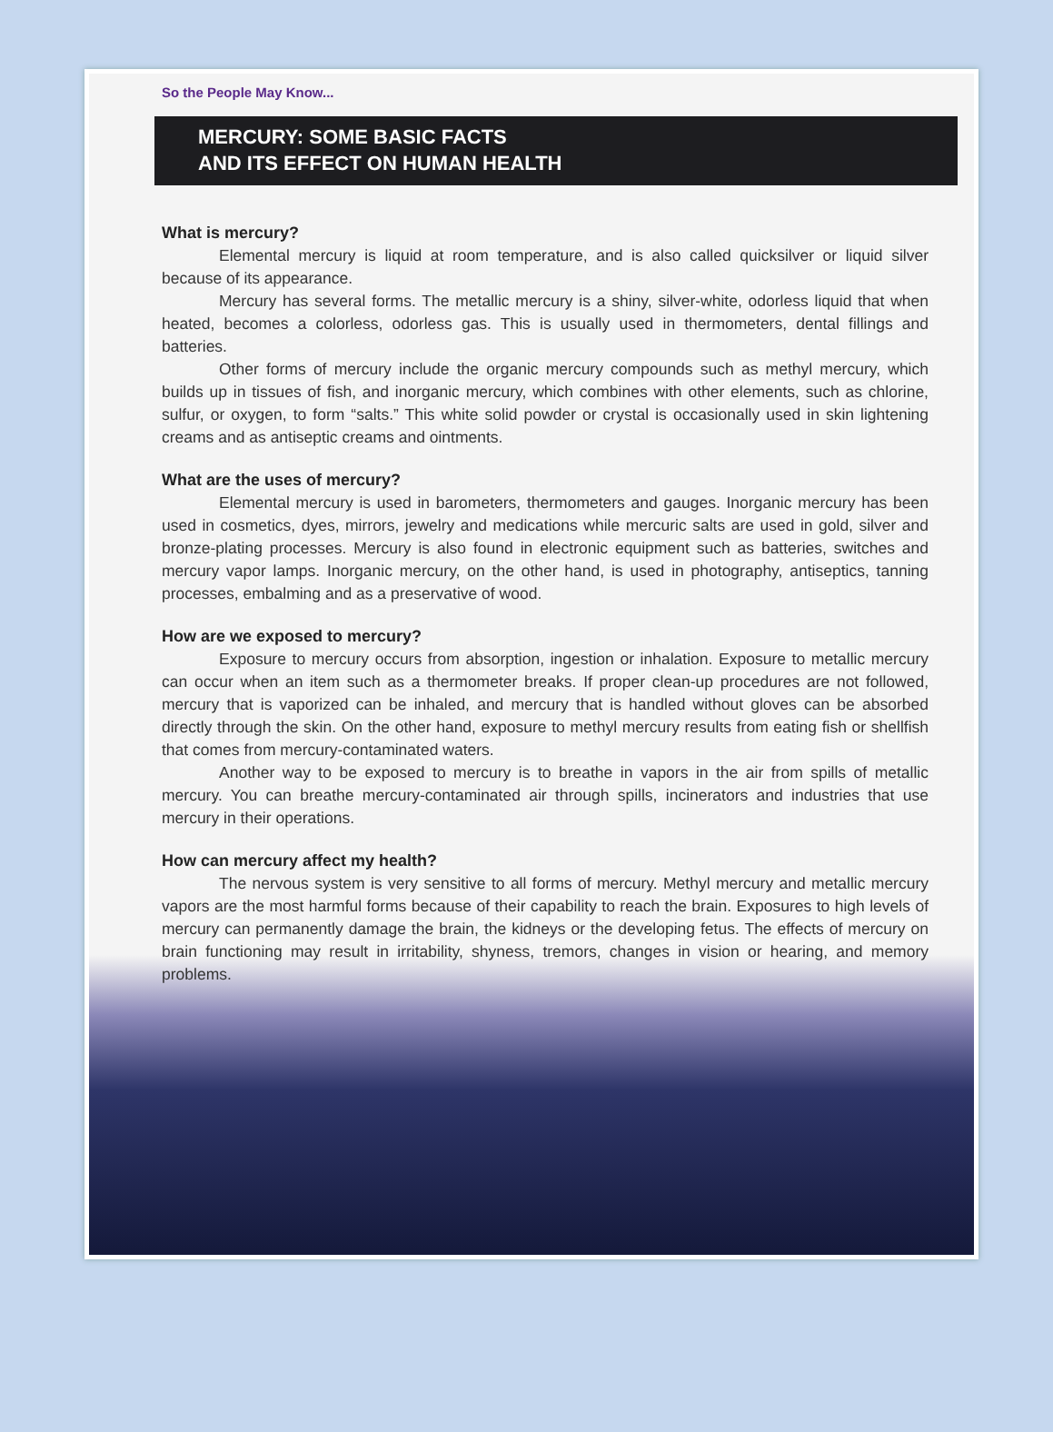So the People May Know...
MERCURY: SOME BASIC FACTS
AND ITS EFFECT ON HUMAN HEALTH
What is mercury?
Elemental mercury is liquid at room temperature, and is also called quicksilver or liquid silver because of its appearance.
Mercury has several forms. The metallic mercury is a shiny, silver-white, odorless liquid that when heated, becomes a colorless, odorless gas. This is usually used in thermometers, dental fillings and batteries.
Other forms of mercury include the organic mercury compounds such as methyl mercury, which builds up in tissues of fish, and inorganic mercury, which combines with other elements, such as chlorine, sulfur, or oxygen, to form “salts.” This white solid powder or crystal is occasionally used in skin lightening creams and as antiseptic creams and ointments.
What are the uses of mercury?
Elemental mercury is used in barometers, thermometers and gauges. Inorganic mercury has been used in cosmetics, dyes, mirrors, jewelry and medications while mercuric salts are used in gold, silver and bronze-plating processes. Mercury is also found in electronic equipment such as batteries, switches and mercury vapor lamps. Inorganic mercury, on the other hand, is used in photography, antiseptics, tanning processes, embalming and as a preservative of wood.
How are we exposed to mercury?
Exposure to mercury occurs from absorption, ingestion or inhalation. Exposure to metallic mercury can occur when an item such as a thermometer breaks. If proper clean-up procedures are not followed, mercury that is vaporized can be inhaled, and mercury that is handled without gloves can be absorbed directly through the skin. On the other hand, exposure to methyl mercury results from eating fish or shellfish that comes from mercury-contaminated waters.
Another way to be exposed to mercury is to breathe in vapors in the air from spills of metallic mercury. You can breathe mercury-contaminated air through spills, incinerators and industries that use mercury in their operations.
How can mercury affect my health?
The nervous system is very sensitive to all forms of mercury. Methyl mercury and metallic mercury vapors are the most harmful forms because of their capability to reach the brain. Exposures to high levels of mercury can permanently damage the brain, the kidneys or the developing fetus. The effects of mercury on brain functioning may result in irritability, shyness, tremors, changes in vision or hearing, and memory problems.